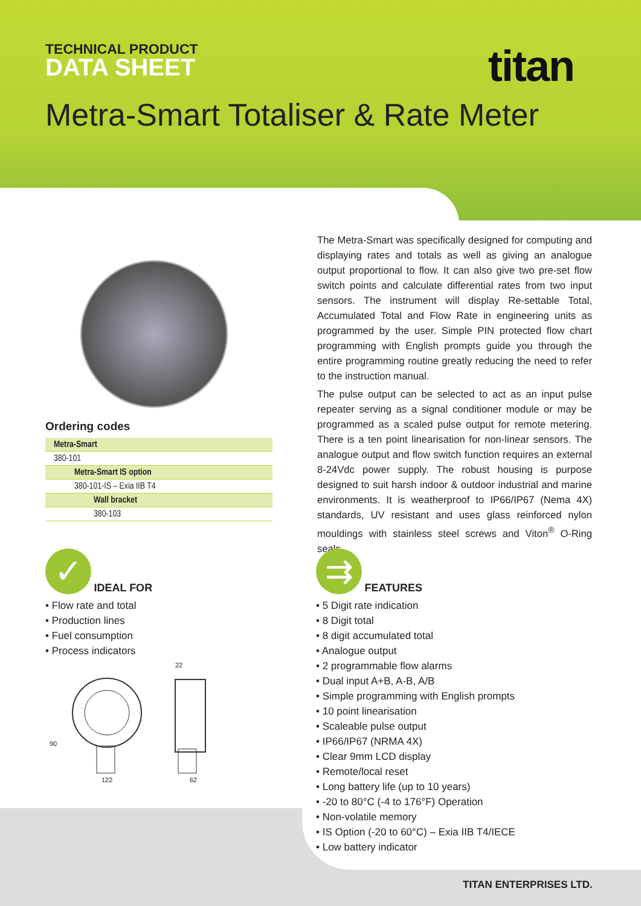TECHNICAL PRODUCT
DATA SHEET
titan
Metra-Smart Totaliser & Rate Meter
Ordering codes
| Metra-Smart |
| 380-101 |
| Metra-Smart IS option |
| 380-101-IS – Exia IIB T4 |
| Wall bracket |
| 380-103 |
The Metra-Smart was specifically designed for computing and displaying rates and totals as well as giving an analogue output proportional to flow. It can also give two pre-set flow switch points and calculate differential rates from two input sensors. The instrument will display Re-settable Total, Accumulated Total and Flow Rate in engineering units as programmed by the user. Simple PIN protected flow chart programming with English prompts guide you through the entire programming routine greatly reducing the need to refer to the instruction manual.
The pulse output can be selected to act as an input pulse repeater serving as a signal conditioner module or may be programmed as a scaled pulse output for remote metering. There is a ten point linearisation for non-linear sensors. The analogue output and flow switch function requires an external 8-24Vdc power supply. The robust housing is purpose designed to suit harsh indoor & outdoor industrial and marine environments. It is weatherproof to IP66/IP67 (Nema 4X) standards, UV resistant and uses glass reinforced nylon mouldings with stainless steel screws and Viton<sup>®</sup> O-Ring seals.
✓ IDEAL FOR
• Flow rate and total
• Production lines
• Fuel consumption
• Process indicators
⇉ FEATURES
• 5 Digit rate indication
• 8 Digit total
• 8 digit accumulated total
• Analogue output
• 2 programmable flow alarms
• Dual input A+B, A-B, A/B
• Simple programming with English prompts
• 10 point linearisation
• Scaleable pulse output
• IP66/IP67 (NRMA 4X)
• Clear 9mm LCD display
• Remote/local reset
• Long battery life (up to 10 years)
• -20 to 80°C (-4 to 176°F) Operation
• Non-volatile memory
• IS Option (-20 to 60°C) – Exia IIB T4/IECE
• Low battery indicator
22
90
122 62
TITAN ENTERPRISES LTD.